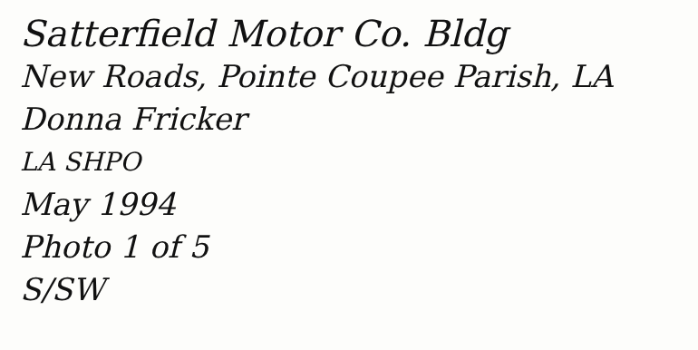Satterfield Motor Co. Bldg
New Roads, Pointe Coupee Parish, LA
Donna Fricker
LA SHPO
May 1994
Photo 1 of 5
S/SW